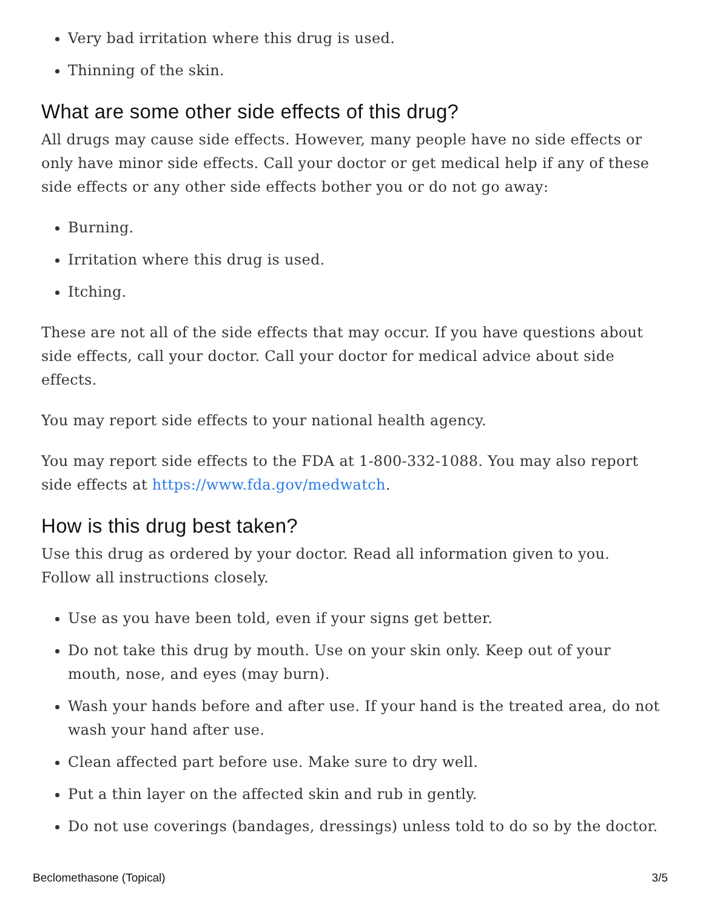Very bad irritation where this drug is used.
Thinning of the skin.
What are some other side effects of this drug?
All drugs may cause side effects. However, many people have no side effects or only have minor side effects. Call your doctor or get medical help if any of these side effects or any other side effects bother you or do not go away:
Burning.
Irritation where this drug is used.
Itching.
These are not all of the side effects that may occur. If you have questions about side effects, call your doctor. Call your doctor for medical advice about side effects.
You may report side effects to your national health agency.
You may report side effects to the FDA at 1-800-332-1088. You may also report side effects at https://www.fda.gov/medwatch.
How is this drug best taken?
Use this drug as ordered by your doctor. Read all information given to you. Follow all instructions closely.
Use as you have been told, even if your signs get better.
Do not take this drug by mouth. Use on your skin only. Keep out of your mouth, nose, and eyes (may burn).
Wash your hands before and after use. If your hand is the treated area, do not wash your hand after use.
Clean affected part before use. Make sure to dry well.
Put a thin layer on the affected skin and rub in gently.
Do not use coverings (bandages, dressings) unless told to do so by the doctor.
Beclomethasone (Topical) 3/5